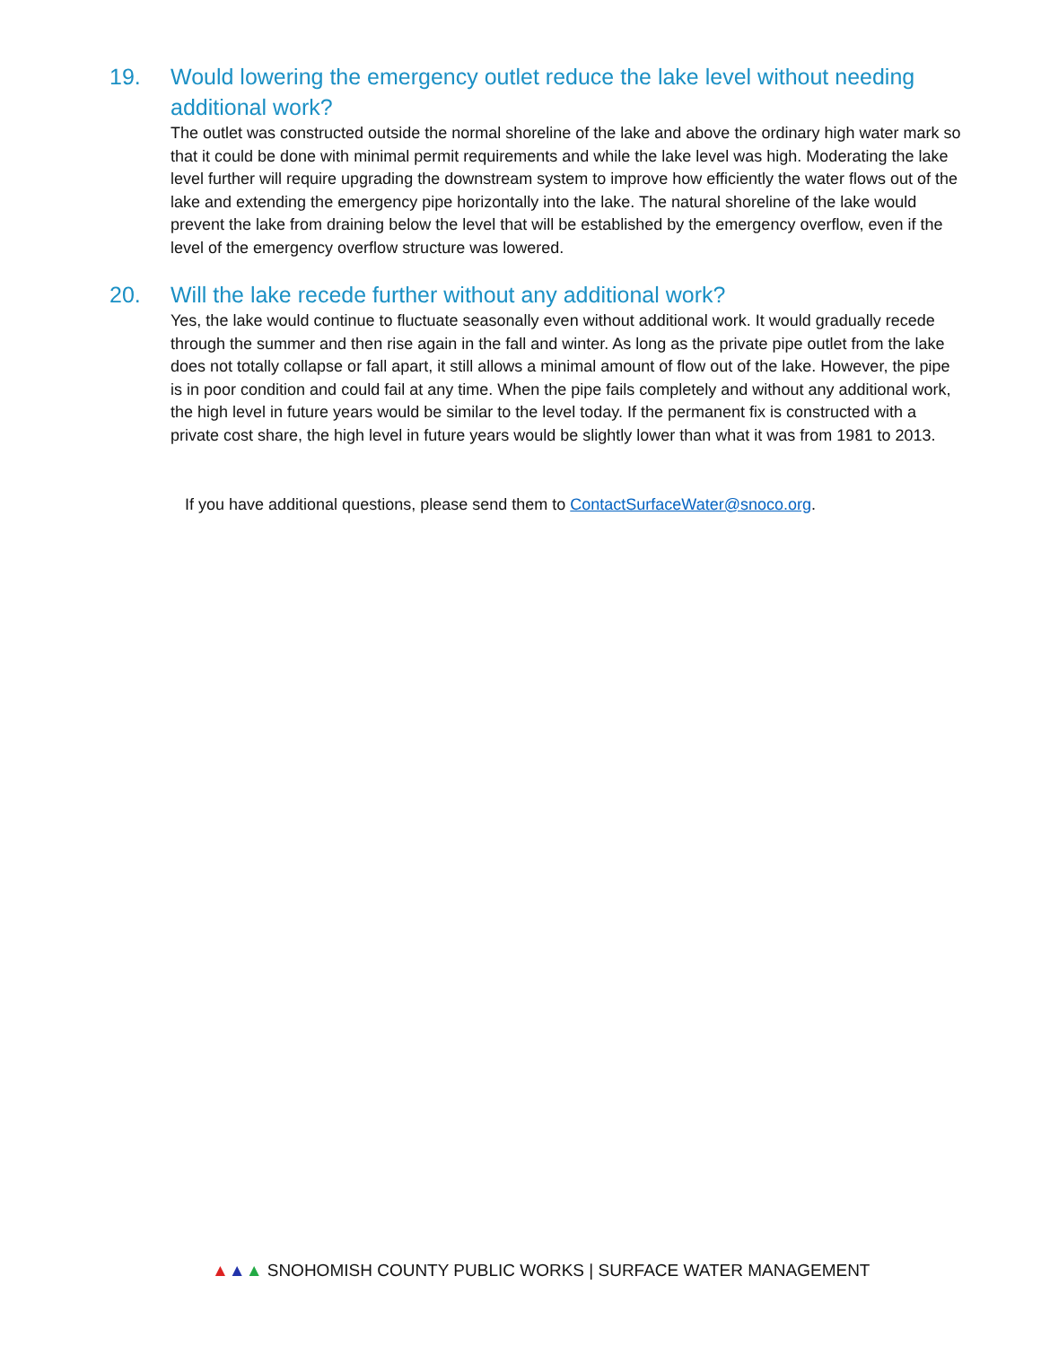19. Would lowering the emergency outlet reduce the lake level without needing additional work?
The outlet was constructed outside the normal shoreline of the lake and above the ordinary high water mark so that it could be done with minimal permit requirements and while the lake level was high. Moderating the lake level further will require upgrading the downstream system to improve how efficiently the water flows out of the lake and extending the emergency pipe horizontally into the lake. The natural shoreline of the lake would prevent the lake from draining below the level that will be established by the emergency overflow, even if the level of the emergency overflow structure was lowered.
20. Will the lake recede further without any additional work?
Yes, the lake would continue to fluctuate seasonally even without additional work. It would gradually recede through the summer and then rise again in the fall and winter. As long as the private pipe outlet from the lake does not totally collapse or fall apart, it still allows a minimal amount of flow out of the lake. However, the pipe is in poor condition and could fail at any time. When the pipe fails completely and without any additional work, the high level in future years would be similar to the level today. If the permanent fix is constructed with a private cost share, the high level in future years would be slightly lower than what it was from 1981 to 2013.
If you have additional questions, please send them to ContactSurfaceWater@snoco.org.
▲▲▲ SNOHOMISH COUNTY PUBLIC WORKS | SURFACE WATER MANAGEMENT